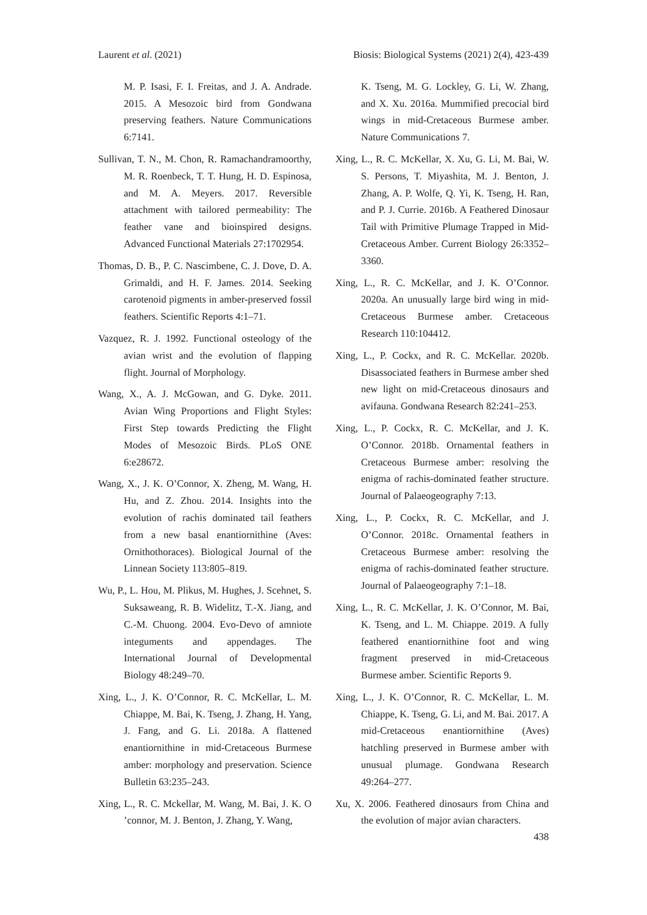Laurent et al. (2021) Biosis: Biological Systems (2021) 2(4), 423-439
M. P. Isasi, F. I. Freitas, and J. A. Andrade. 2015. A Mesozoic bird from Gondwana preserving feathers. Nature Communications 6:7141.
Sullivan, T. N., M. Chon, R. Ramachandramoorthy, M. R. Roenbeck, T. T. Hung, H. D. Espinosa, and M. A. Meyers. 2017. Reversible attachment with tailored permeability: The feather vane and bioinspired designs. Advanced Functional Materials 27:1702954.
Thomas, D. B., P. C. Nascimbene, C. J. Dove, D. A. Grimaldi, and H. F. James. 2014. Seeking carotenoid pigments in amber-preserved fossil feathers. Scientific Reports 4:1–71.
Vazquez, R. J. 1992. Functional osteology of the avian wrist and the evolution of flapping flight. Journal of Morphology.
Wang, X., A. J. McGowan, and G. Dyke. 2011. Avian Wing Proportions and Flight Styles: First Step towards Predicting the Flight Modes of Mesozoic Birds. PLoS ONE 6:e28672.
Wang, X., J. K. O’Connor, X. Zheng, M. Wang, H. Hu, and Z. Zhou. 2014. Insights into the evolution of rachis dominated tail feathers from a new basal enantiornithine (Aves: Ornithothoraces). Biological Journal of the Linnean Society 113:805–819.
Wu, P., L. Hou, M. Plikus, M. Hughes, J. Scehnet, S. Suksaweang, R. B. Widelitz, T.-X. Jiang, and C.-M. Chuong. 2004. Evo-Devo of amniote integuments and appendages. The International Journal of Developmental Biology 48:249–70.
Xing, L., J. K. O’Connor, R. C. McKellar, L. M. Chiappe, M. Bai, K. Tseng, J. Zhang, H. Yang, J. Fang, and G. Li. 2018a. A flattened enantiornithine in mid-Cretaceous Burmese amber: morphology and preservation. Science Bulletin 63:235–243.
Xing, L., R. C. Mckellar, M. Wang, M. Bai, J. K. O ’connor, M. J. Benton, J. Zhang, Y. Wang,
K. Tseng, M. G. Lockley, G. Li, W. Zhang, and X. Xu. 2016a. Mummified precocial bird wings in mid-Cretaceous Burmese amber. Nature Communications 7.
Xing, L., R. C. McKellar, X. Xu, G. Li, M. Bai, W. S. Persons, T. Miyashita, M. J. Benton, J. Zhang, A. P. Wolfe, Q. Yi, K. Tseng, H. Ran, and P. J. Currie. 2016b. A Feathered Dinosaur Tail with Primitive Plumage Trapped in Mid-Cretaceous Amber. Current Biology 26:3352–3360.
Xing, L., R. C. McKellar, and J. K. O’Connor. 2020a. An unusually large bird wing in mid-Cretaceous Burmese amber. Cretaceous Research 110:104412.
Xing, L., P. Cockx, and R. C. McKellar. 2020b. Disassociated feathers in Burmese amber shed new light on mid-Cretaceous dinosaurs and avifauna. Gondwana Research 82:241–253.
Xing, L., P. Cockx, R. C. McKellar, and J. K. O’Connor. 2018b. Ornamental feathers in Cretaceous Burmese amber: resolving the enigma of rachis-dominated feather structure. Journal of Palaeogeography 7:13.
Xing, L., P. Cockx, R. C. McKellar, and J. O’Connor. 2018c. Ornamental feathers in Cretaceous Burmese amber: resolving the enigma of rachis-dominated feather structure. Journal of Palaeogeography 7:1–18.
Xing, L., R. C. McKellar, J. K. O’Connor, M. Bai, K. Tseng, and L. M. Chiappe. 2019. A fully feathered enantiornithine foot and wing fragment preserved in mid-Cretaceous Burmese amber. Scientific Reports 9.
Xing, L., J. K. O’Connor, R. C. McKellar, L. M. Chiappe, K. Tseng, G. Li, and M. Bai. 2017. A mid-Cretaceous enantiornithine (Aves) hatchling preserved in Burmese amber with unusual plumage. Gondwana Research 49:264–277.
Xu, X. 2006. Feathered dinosaurs from China and the evolution of major avian characters.
438